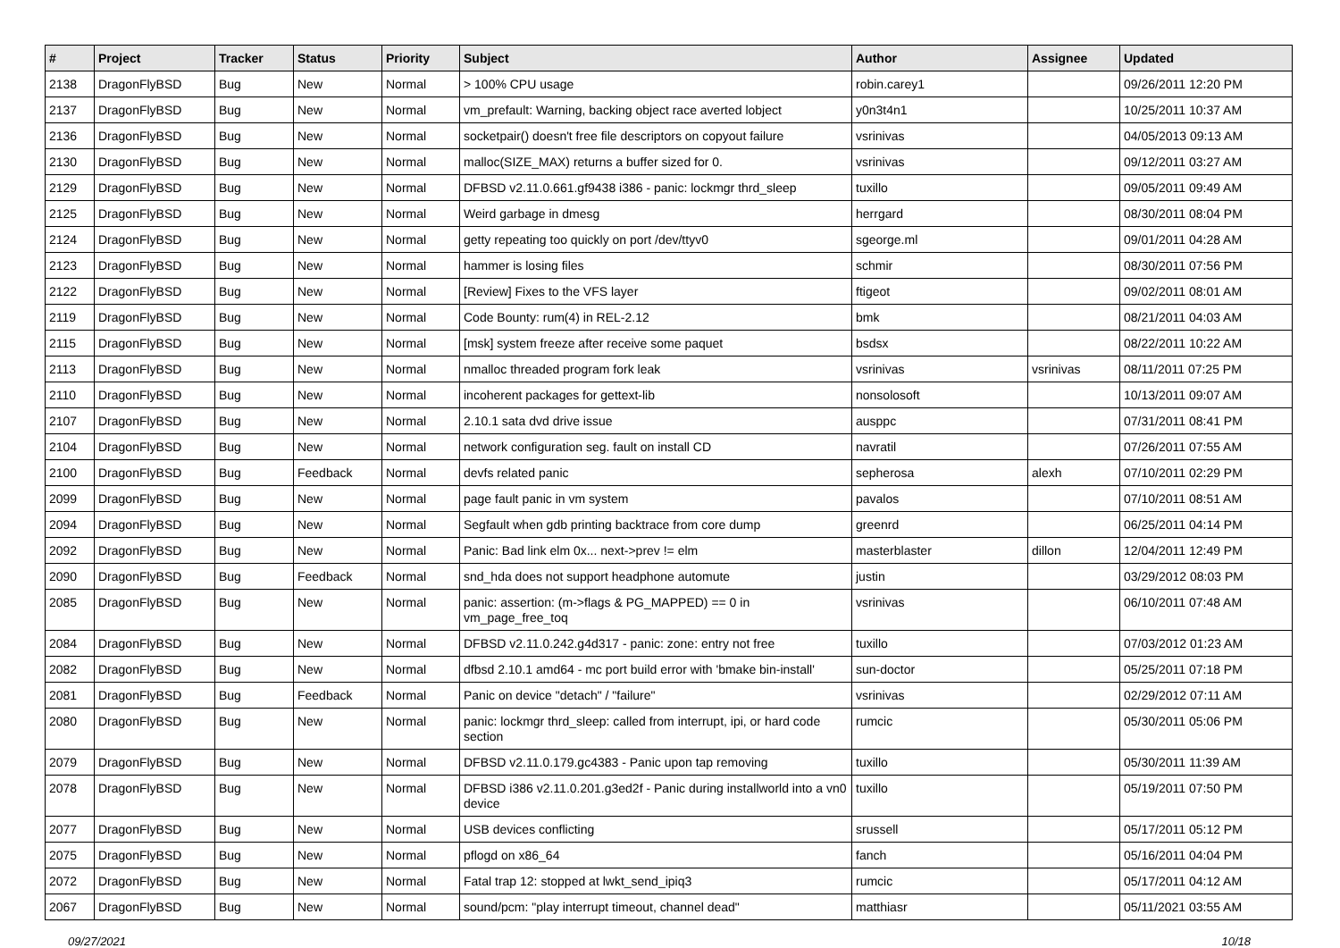| # | Project | Tracker | Status | Priority | Subject | Author | Assignee | Updated |
| --- | --- | --- | --- | --- | --- | --- | --- | --- |
| 2138 | DragonFlyBSD | Bug | New | Normal | > 100% CPU usage | robin.carey1 | | 09/26/2011 12:20 PM |
| 2137 | DragonFlyBSD | Bug | New | Normal | vm_prefault: Warning, backing object race averted lobject | y0n3t4n1 | | 10/25/2011 10:37 AM |
| 2136 | DragonFlyBSD | Bug | New | Normal | socketpair() doesn't free file descriptors on copyout failure | vsrinivas | | 04/05/2013 09:13 AM |
| 2130 | DragonFlyBSD | Bug | New | Normal | malloc(SIZE_MAX) returns a buffer sized for 0. | vsrinivas | | 09/12/2011 03:27 AM |
| 2129 | DragonFlyBSD | Bug | New | Normal | DFBSD v2.11.0.661.gf9438 i386 - panic: lockmgr thrd_sleep | tuxillo | | 09/05/2011 09:49 AM |
| 2125 | DragonFlyBSD | Bug | New | Normal | Weird garbage in dmesg | herrgard | | 08/30/2011 08:04 PM |
| 2124 | DragonFlyBSD | Bug | New | Normal | getty repeating too quickly on port /dev/ttyv0 | sgeorge.ml | | 09/01/2011 04:28 AM |
| 2123 | DragonFlyBSD | Bug | New | Normal | hammer is losing files | schmir | | 08/30/2011 07:56 PM |
| 2122 | DragonFlyBSD | Bug | New | Normal | [Review] Fixes to the VFS layer | ftigeot | | 09/02/2011 08:01 AM |
| 2119 | DragonFlyBSD | Bug | New | Normal | Code Bounty: rum(4) in REL-2.12 | bmk | | 08/21/2011 04:03 AM |
| 2115 | DragonFlyBSD | Bug | New | Normal | [msk] system freeze after receive some paquet | bsdsx | | 08/22/2011 10:22 AM |
| 2113 | DragonFlyBSD | Bug | New | Normal | nmalloc threaded program fork leak | vsrinivas | vsrinivas | 08/11/2011 07:25 PM |
| 2110 | DragonFlyBSD | Bug | New | Normal | incoherent packages for gettext-lib | nonsolosoft | | 10/13/2011 09:07 AM |
| 2107 | DragonFlyBSD | Bug | New | Normal | 2.10.1 sata dvd drive issue | ausppc | | 07/31/2011 08:41 PM |
| 2104 | DragonFlyBSD | Bug | New | Normal | network configuration seg. fault on install CD | navratil | | 07/26/2011 07:55 AM |
| 2100 | DragonFlyBSD | Bug | Feedback | Normal | devfs related panic | sepherosa | alexh | 07/10/2011 02:29 PM |
| 2099 | DragonFlyBSD | Bug | New | Normal | page fault panic in vm system | pavalos | | 07/10/2011 08:51 AM |
| 2094 | DragonFlyBSD | Bug | New | Normal | Segfault when gdb printing backtrace from core dump | greenrd | | 06/25/2011 04:14 PM |
| 2092 | DragonFlyBSD | Bug | New | Normal | Panic: Bad link elm 0x... next->prev != elm | masterblaster | dillon | 12/04/2011 12:49 PM |
| 2090 | DragonFlyBSD | Bug | Feedback | Normal | snd_hda does not support headphone automute | justin | | 03/29/2012 08:03 PM |
| 2085 | DragonFlyBSD | Bug | New | Normal | panic: assertion: (m->flags & PG_MAPPED) == 0 in vm_page_free_toq | vsrinivas | | 06/10/2011 07:48 AM |
| 2084 | DragonFlyBSD | Bug | New | Normal | DFBSD v2.11.0.242.g4d317 - panic: zone: entry not free | tuxillo | | 07/03/2012 01:23 AM |
| 2082 | DragonFlyBSD | Bug | New | Normal | dfbsd 2.10.1 amd64 - mc port build error with 'bmake bin-install' | sun-doctor | | 05/25/2011 07:18 PM |
| 2081 | DragonFlyBSD | Bug | Feedback | Normal | Panic on device "detach" / "failure" | vsrinivas | | 02/29/2012 07:11 AM |
| 2080 | DragonFlyBSD | Bug | New | Normal | panic: lockmgr thrd_sleep: called from interrupt, ipi, or hard code section | rumcic | | 05/30/2011 05:06 PM |
| 2079 | DragonFlyBSD | Bug | New | Normal | DFBSD v2.11.0.179.gc4383 - Panic upon tap removing | tuxillo | | 05/30/2011 11:39 AM |
| 2078 | DragonFlyBSD | Bug | New | Normal | DFBSD i386 v2.11.0.201.g3ed2f - Panic during installworld into a vn0 device | tuxillo | | 05/19/2011 07:50 PM |
| 2077 | DragonFlyBSD | Bug | New | Normal | USB devices conflicting | srussell | | 05/17/2011 05:12 PM |
| 2075 | DragonFlyBSD | Bug | New | Normal | pflogd on x86_64 | fanch | | 05/16/2011 04:04 PM |
| 2072 | DragonFlyBSD | Bug | New | Normal | Fatal trap 12: stopped at lwkt_send_ipiq3 | rumcic | | 05/17/2011 04:12 AM |
| 2067 | DragonFlyBSD | Bug | New | Normal | sound/pcm: "play interrupt timeout, channel dead" | matthiasr | | 05/11/2021 03:55 AM |
09/27/2021 10/18